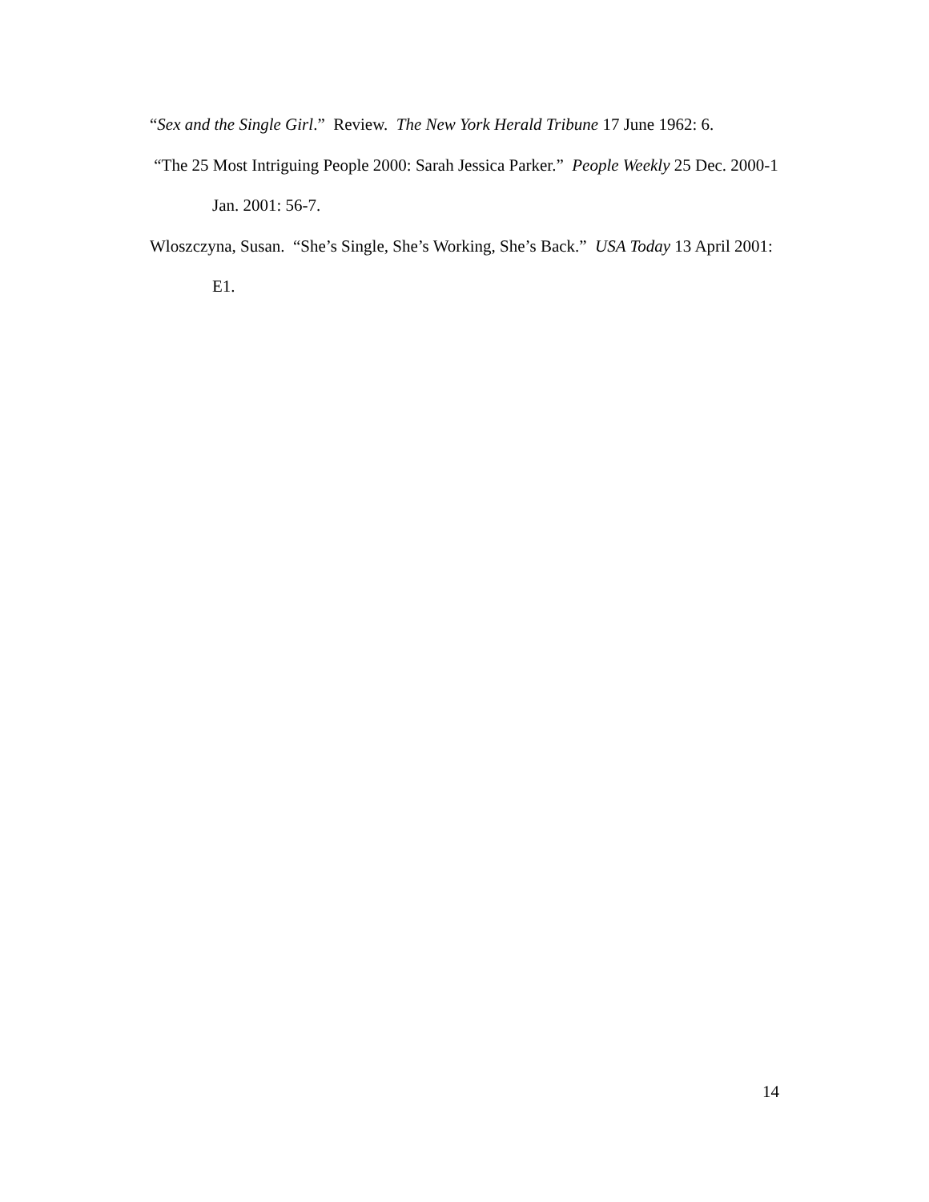“Sex and the Single Girl.” Review. The New York Herald Tribune 17 June 1962: 6.
“The 25 Most Intriguing People 2000: Sarah Jessica Parker.” People Weekly 25 Dec. 2000-1 Jan. 2001: 56-7.
Wloszczyna, Susan. “She’s Single, She’s Working, She’s Back.” USA Today 13 April 2001: E1.
14